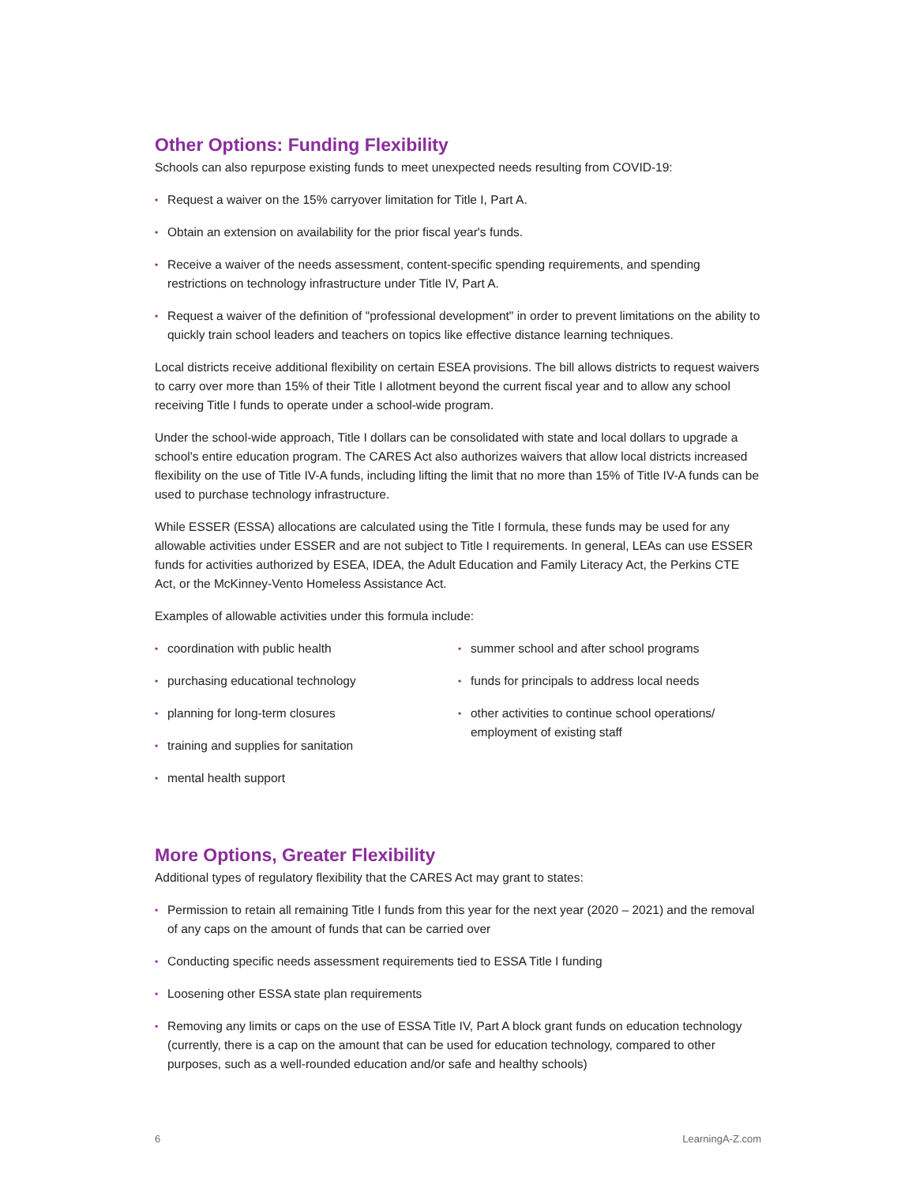Other Options: Funding Flexibility
Schools can also repurpose existing funds to meet unexpected needs resulting from COVID-19:
• Request a waiver on the 15% carryover limitation for Title I, Part A.
• Obtain an extension on availability for the prior fiscal year's funds.
• Receive a waiver of the needs assessment, content-specific spending requirements, and spending restrictions on technology infrastructure under Title IV, Part A.
• Request a waiver of the definition of "professional development" in order to prevent limitations on the ability to quickly train school leaders and teachers on topics like effective distance learning techniques.
Local districts receive additional flexibility on certain ESEA provisions. The bill allows districts to request waivers to carry over more than 15% of their Title I allotment beyond the current fiscal year and to allow any school receiving Title I funds to operate under a school-wide program.
Under the school-wide approach, Title I dollars can be consolidated with state and local dollars to upgrade a school's entire education program. The CARES Act also authorizes waivers that allow local districts increased flexibility on the use of Title IV-A funds, including lifting the limit that no more than 15% of Title IV-A funds can be used to purchase technology infrastructure.
While ESSER (ESSA) allocations are calculated using the Title I formula, these funds may be used for any allowable activities under ESSER and are not subject to Title I requirements. In general, LEAs can use ESSER funds for activities authorized by ESEA, IDEA, the Adult Education and Family Literacy Act, the Perkins CTE Act, or the McKinney-Vento Homeless Assistance Act.
Examples of allowable activities under this formula include:
• coordination with public health
• purchasing educational technology
• planning for long-term closures
• training and supplies for sanitation
• mental health support
• summer school and after school programs
• funds for principals to address local needs
• other activities to continue school operations/ employment of existing staff
More Options, Greater Flexibility
Additional types of regulatory flexibility that the CARES Act may grant to states:
• Permission to retain all remaining Title I funds from this year for the next year (2020 – 2021) and the removal of any caps on the amount of funds that can be carried over
• Conducting specific needs assessment requirements tied to ESSA Title I funding
• Loosening other ESSA state plan requirements
• Removing any limits or caps on the use of ESSA Title IV, Part A block grant funds on education technology (currently, there is a cap on the amount that can be used for education technology, compared to other purposes, such as a well-rounded education and/or safe and healthy schools)
6 LearningA-Z.com